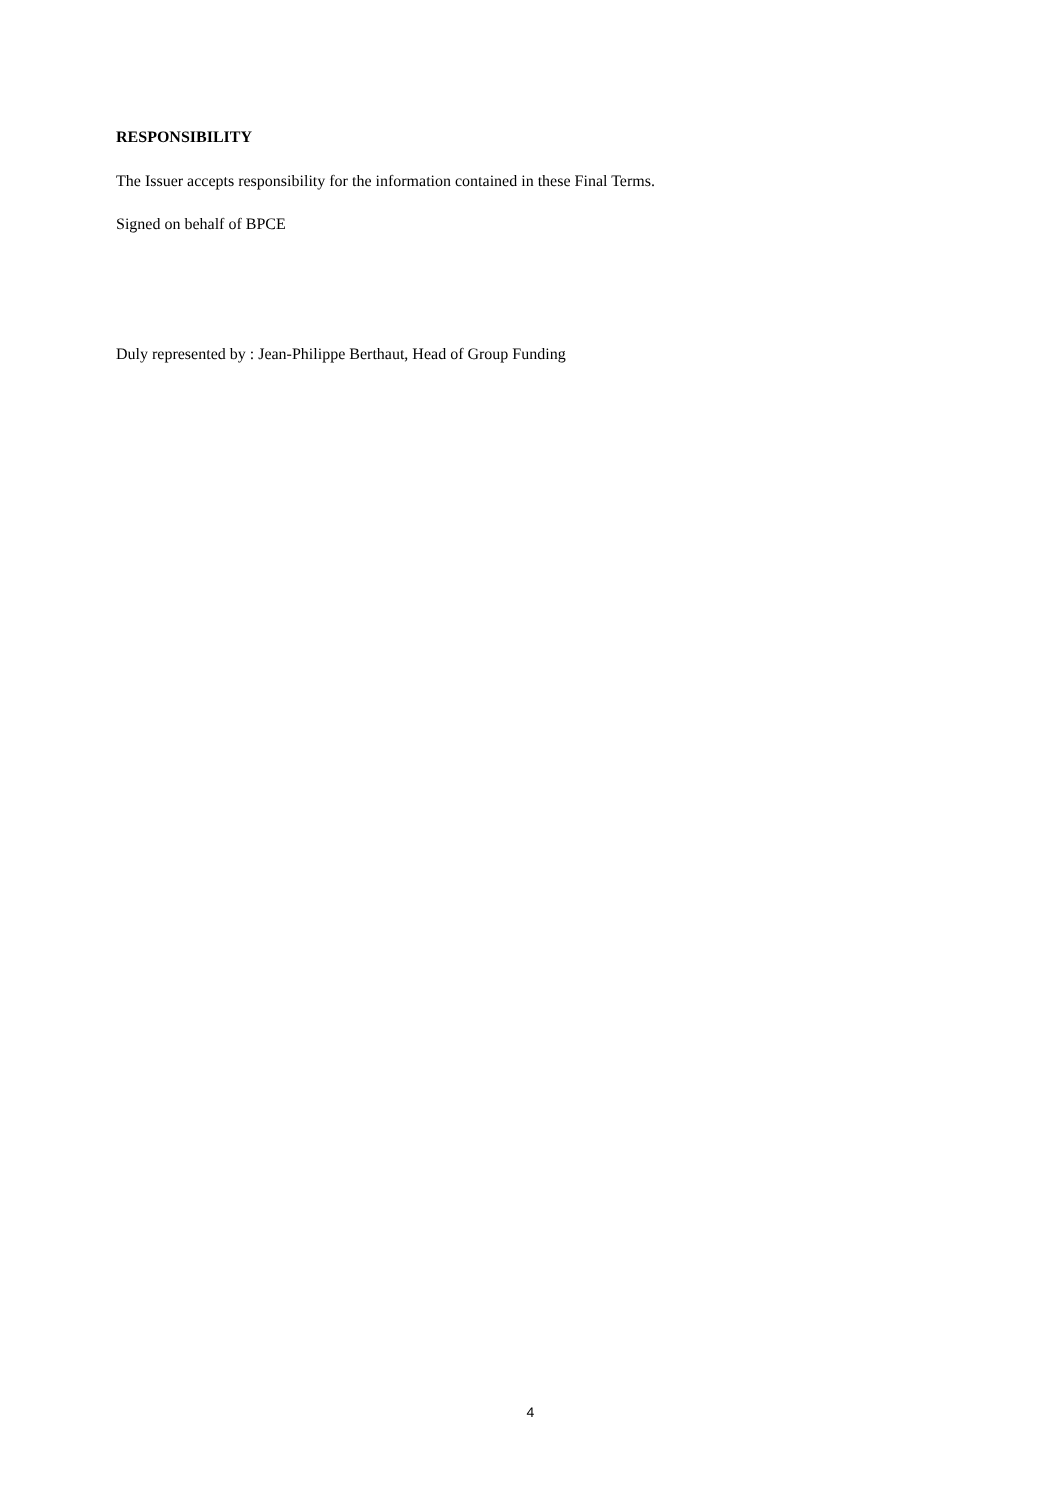RESPONSIBILITY
The Issuer accepts responsibility for the information contained in these Final Terms.
Signed on behalf of BPCE
Duly represented by : Jean-Philippe Berthaut, Head of Group Funding
4